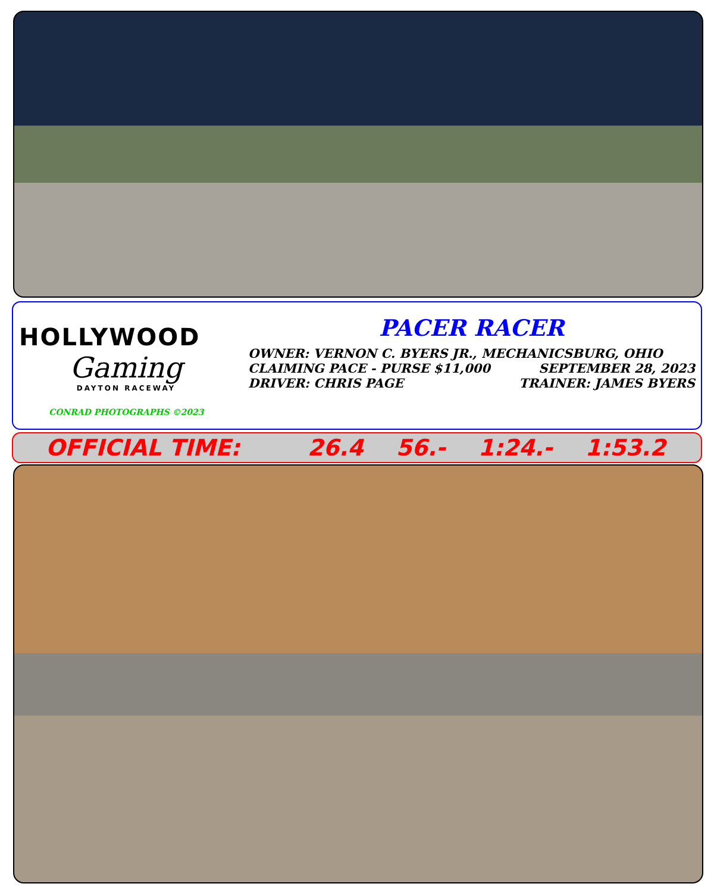HOLLYWOOD
Gaming
DAYTON RACEWAY
CONRAD PHOTOGRAPHS ©2023
PACER RACER
OWNER: VERNON C. BYERS JR., MECHANICSBURG, OHIO
CLAIMING PACE - PURSE $11,000 SEPTEMBER 28, 2023
DRIVER: CHRIS PAGE TRAINER: JAMES BYERS
OFFICIAL TIME: 26.4 56.- 1:24.- 1:53.2